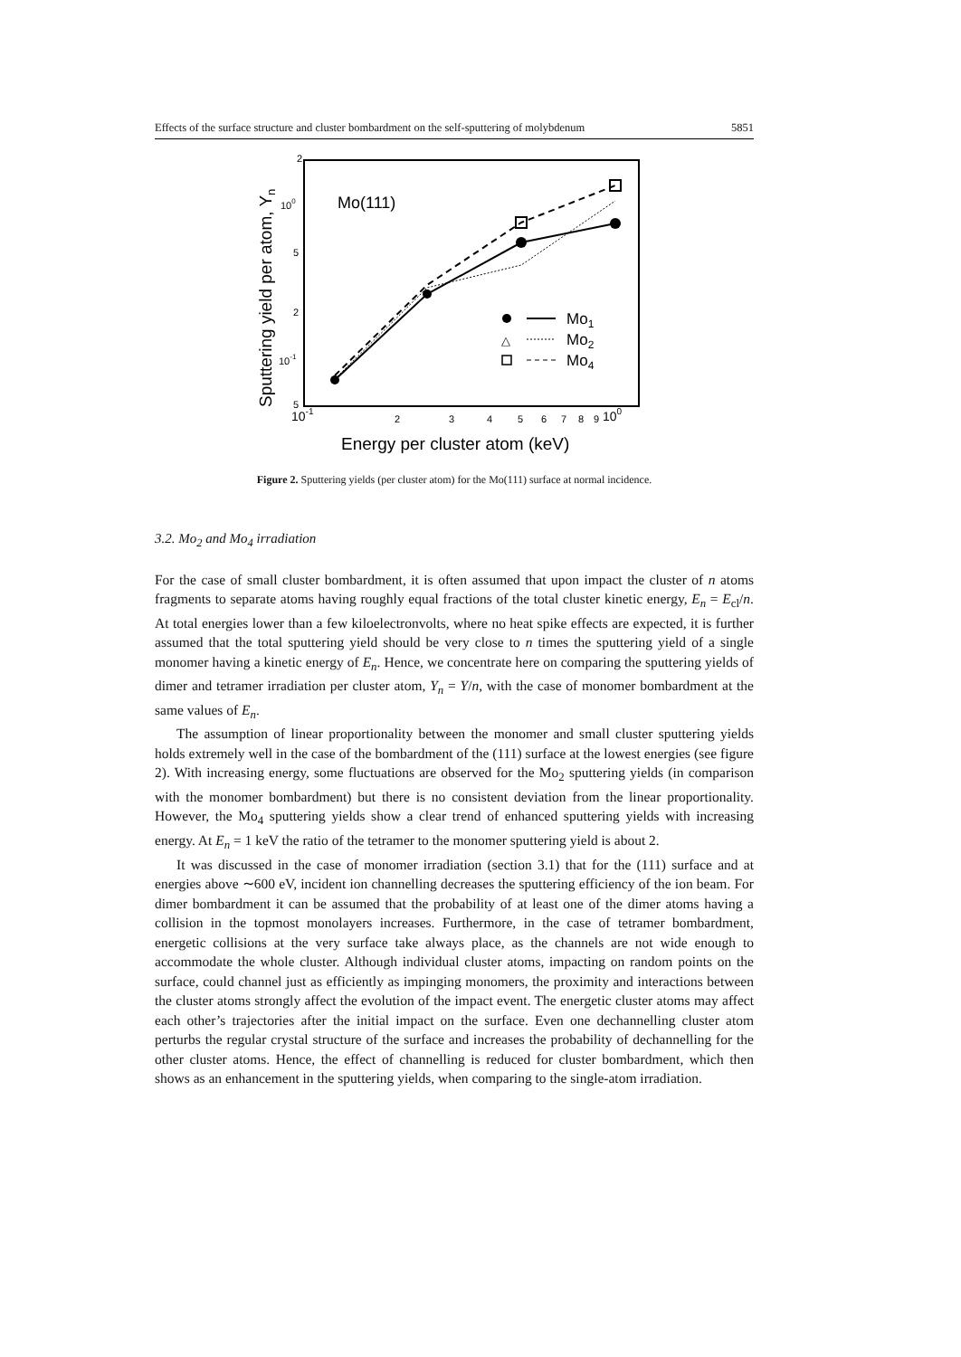Effects of the surface structure and cluster bombardment on the self-sputtering of molybdenum 5851
2
100
5
2
10-1
5
10-1
2
3
4
5
6
7
8
9
100
Energy per cluster atom (keV)
Sputtering yield per atom, Yn
Mo(111)
Mo1
△
Mo2
Mo4
Figure 2. Sputtering yields (per cluster atom) for the Mo(111) surface at normal incidence.
3.2. Mo<sub>2</sub> and Mo<sub>4</sub> irradiation
For the case of small cluster bombardment, it is often assumed that upon impact the cluster of n atoms fragments to separate atoms having roughly equal fractions of the total cluster kinetic energy, E<sub>n</sub> = E<sub>cl</sub>/n. At total energies lower than a few kiloelectronvolts, where no heat spike effects are expected, it is further assumed that the total sputtering yield should be very close to n times the sputtering yield of a single monomer having a kinetic energy of E<sub>n</sub>. Hence, we concentrate here on comparing the sputtering yields of dimer and tetramer irradiation per cluster atom, Y<sub>n</sub> = Y/n, with the case of monomer bombardment at the same values of E<sub>n</sub>.
The assumption of linear proportionality between the monomer and small cluster sputtering yields holds extremely well in the case of the bombardment of the (111) surface at the lowest energies (see figure 2). With increasing energy, some fluctuations are observed for the Mo<sub>2</sub> sputtering yields (in comparison with the monomer bombardment) but there is no consistent deviation from the linear proportionality. However, the Mo<sub>4</sub> sputtering yields show a clear trend of enhanced sputtering yields with increasing energy. At E<sub>n</sub> = 1 keV the ratio of the tetramer to the monomer sputtering yield is about 2.
It was discussed in the case of monomer irradiation (section 3.1) that for the (111) surface and at energies above ∼600 eV, incident ion channelling decreases the sputtering efficiency of the ion beam. For dimer bombardment it can be assumed that the probability of at least one of the dimer atoms having a collision in the topmost monolayers increases. Furthermore, in the case of tetramer bombardment, energetic collisions at the very surface take always place, as the channels are not wide enough to accommodate the whole cluster. Although individual cluster atoms, impacting on random points on the surface, could channel just as efficiently as impinging monomers, the proximity and interactions between the cluster atoms strongly affect the evolution of the impact event. The energetic cluster atoms may affect each other’s trajectories after the initial impact on the surface. Even one dechannelling cluster atom perturbs the regular crystal structure of the surface and increases the probability of dechannelling for the other cluster atoms. Hence, the effect of channelling is reduced for cluster bombardment, which then shows as an enhancement in the sputtering yields, when comparing to the single-atom irradiation.